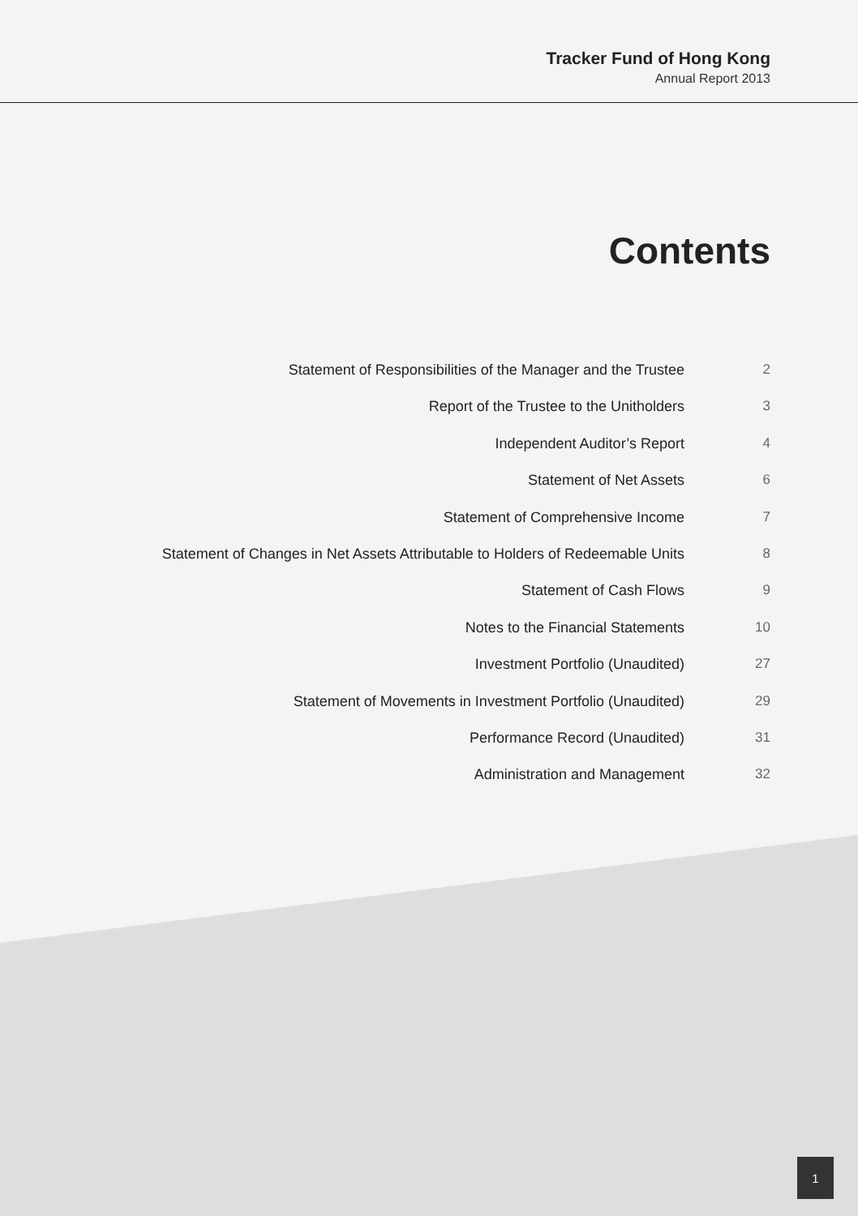Tracker Fund of Hong Kong
Annual Report 2013
Contents
| Statement of Responsibilities of the Manager and the Trustee | 2 |
| Report of the Trustee to the Unitholders | 3 |
| Independent Auditor’s Report | 4 |
| Statement of Net Assets | 6 |
| Statement of Comprehensive Income | 7 |
| Statement of Changes in Net Assets Attributable to Holders of Redeemable Units | 8 |
| Statement of Cash Flows | 9 |
| Notes to the Financial Statements | 10 |
| Investment Portfolio (Unaudited) | 27 |
| Statement of Movements in Investment Portfolio (Unaudited) | 29 |
| Performance Record (Unaudited) | 31 |
| Administration and Management | 32 |
1